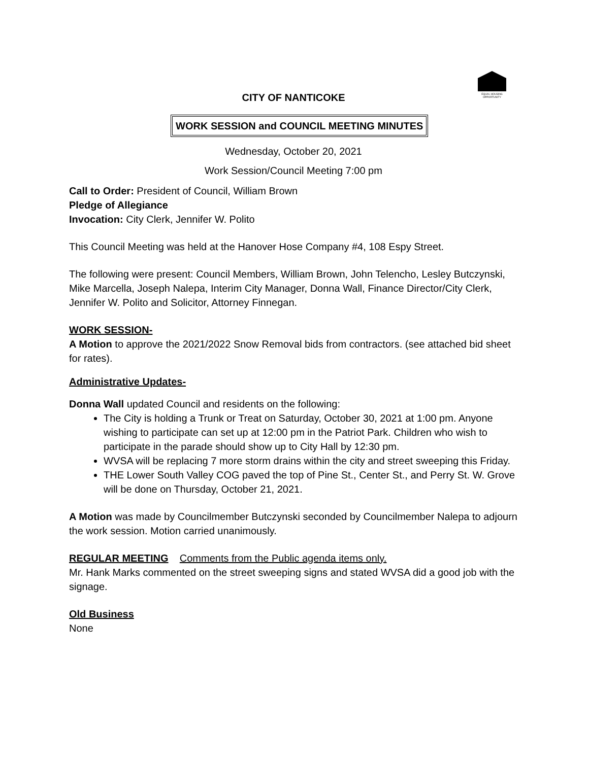EQUAL HOUSING OPPORTUNITY
CITY OF NANTICOKE
WORK SESSION and COUNCIL MEETING MINUTES
Wednesday, October 20, 2021
Work Session/Council Meeting 7:00 pm
Call to Order: President of Council, William Brown
Pledge of Allegiance
Invocation: City Clerk, Jennifer W. Polito
This Council Meeting was held at the Hanover Hose Company #4, 108 Espy Street.
The following were present: Council Members, William Brown, John Telencho, Lesley Butczynski, Mike Marcella, Joseph Nalepa, Interim City Manager, Donna Wall, Finance Director/City Clerk, Jennifer W. Polito and Solicitor, Attorney Finnegan.
WORK SESSION-
A Motion to approve the 2021/2022 Snow Removal bids from contractors. (see attached bid sheet for rates).
Administrative Updates-
Donna Wall updated Council and residents on the following:
The City is holding a Trunk or Treat on Saturday, October 30, 2021 at 1:00 pm. Anyone wishing to participate can set up at 12:00 pm in the Patriot Park. Children who wish to participate in the parade should show up to City Hall by 12:30 pm.
WVSA will be replacing 7 more storm drains within the city and street sweeping this Friday.
THE Lower South Valley COG paved the top of Pine St., Center St., and Perry St. W. Grove will be done on Thursday, October 21, 2021.
A Motion was made by Councilmember Butczynski seconded by Councilmember Nalepa to adjourn the work session. Motion carried unanimously.
REGULAR MEETING Comments from the Public agenda items only.
Mr. Hank Marks commented on the street sweeping signs and stated WVSA did a good job with the signage.
Old Business
None